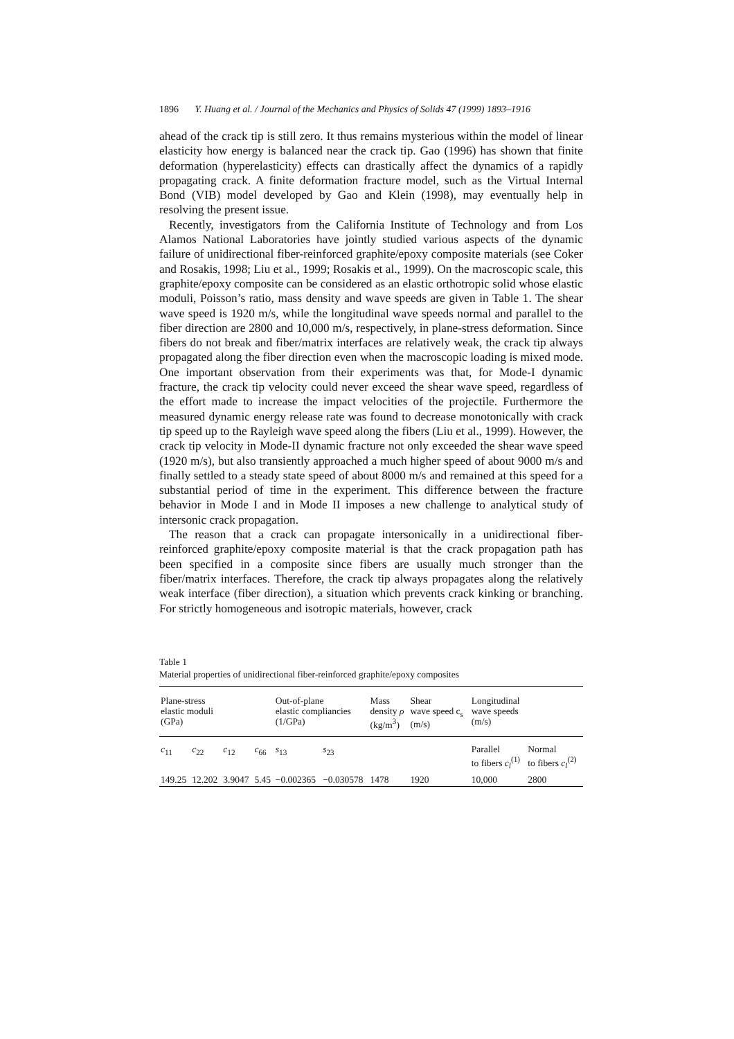1896 Y. Huang et al. / Journal of the Mechanics and Physics of Solids 47 (1999) 1893–1916
ahead of the crack tip is still zero. It thus remains mysterious within the model of linear elasticity how energy is balanced near the crack tip. Gao (1996) has shown that finite deformation (hyperelasticity) effects can drastically affect the dynamics of a rapidly propagating crack. A finite deformation fracture model, such as the Virtual Internal Bond (VIB) model developed by Gao and Klein (1998), may eventually help in resolving the present issue.
Recently, investigators from the California Institute of Technology and from Los Alamos National Laboratories have jointly studied various aspects of the dynamic failure of unidirectional fiber-reinforced graphite/epoxy composite materials (see Coker and Rosakis, 1998; Liu et al., 1999; Rosakis et al., 1999). On the macroscopic scale, this graphite/epoxy composite can be considered as an elastic orthotropic solid whose elastic moduli, Poisson’s ratio, mass density and wave speeds are given in Table 1. The shear wave speed is 1920 m/s, while the longitudinal wave speeds normal and parallel to the fiber direction are 2800 and 10,000 m/s, respectively, in plane-stress deformation. Since fibers do not break and fiber/matrix interfaces are relatively weak, the crack tip always propagated along the fiber direction even when the macroscopic loading is mixed mode. One important observation from their experiments was that, for Mode-I dynamic fracture, the crack tip velocity could never exceed the shear wave speed, regardless of the effort made to increase the impact velocities of the projectile. Furthermore the measured dynamic energy release rate was found to decrease monotonically with crack tip speed up to the Rayleigh wave speed along the fibers (Liu et al., 1999). However, the crack tip velocity in Mode-II dynamic fracture not only exceeded the shear wave speed (1920 m/s), but also transiently approached a much higher speed of about 9000 m/s and finally settled to a steady state speed of about 8000 m/s and remained at this speed for a substantial period of time in the experiment. This difference between the fracture behavior in Mode I and in Mode II imposes a new challenge to analytical study of intersonic crack propagation.
The reason that a crack can propagate intersonically in a unidirectional fiber-reinforced graphite/epoxy composite material is that the crack propagation path has been specified in a composite since fibers are usually much stronger than the fiber/matrix interfaces. Therefore, the crack tip always propagates along the relatively weak interface (fiber direction), a situation which prevents crack kinking or branching. For strictly homogeneous and isotropic materials, however, crack
Table 1
Material properties of unidirectional fiber-reinforced graphite/epoxy composites
| Plane-stress elastic moduli (GPa) | | | | Out-of-plane elastic compliancies (1/GPa) | | Mass density ρ (kg/m<sup>3</sup>) | Shear wave speed c<sub>s</sub> (m/s) | Longitudinal wave speeds (m/s) | |
| --- | --- | --- | --- | --- | --- | --- | --- | --- | --- |
| c<sub>11</sub> | c<sub>22</sub> | c<sub>12</sub> | c<sub>66</sub> | s<sub>13</sub> | s<sub>23</sub> | | | Parallel to fibers c<sub>l</sub><sup>(1)</sup> | Normal to fibers c<sub>l</sub><sup>(2)</sup> |
| 149.25 | 12.202 | 3.9047 | 5.45 | −0.002365 | −0.030578 | 1478 | 1920 | 10,000 | 2800 |